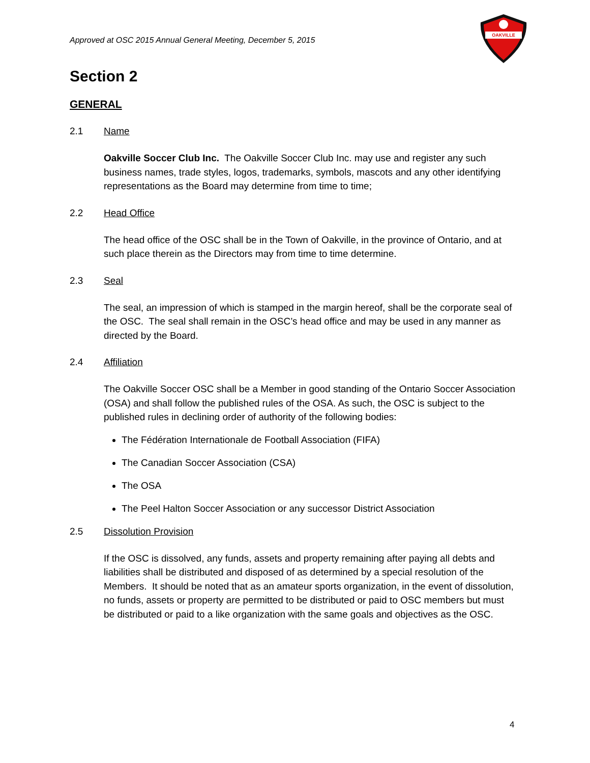Approved at OSC 2015 Annual General Meeting, December 5, 2015
OAKVILLE
Section 2
GENERAL
2.1 Name
Oakville Soccer Club Inc. The Oakville Soccer Club Inc. may use and register any such business names, trade styles, logos, trademarks, symbols, mascots and any other identifying representations as the Board may determine from time to time;
2.2 Head Office
The head office of the OSC shall be in the Town of Oakville, in the province of Ontario, and at such place therein as the Directors may from time to time determine.
2.3 Seal
The seal, an impression of which is stamped in the margin hereof, shall be the corporate seal of the OSC. The seal shall remain in the OSC’s head office and may be used in any manner as directed by the Board.
2.4 Affiliation
The Oakville Soccer OSC shall be a Member in good standing of the Ontario Soccer Association (OSA) and shall follow the published rules of the OSA. As such, the OSC is subject to the published rules in declining order of authority of the following bodies:
The Fédération Internationale de Football Association (FIFA)
The Canadian Soccer Association (CSA)
The OSA
The Peel Halton Soccer Association or any successor District Association
2.5 Dissolution Provision
If the OSC is dissolved, any funds, assets and property remaining after paying all debts and liabilities shall be distributed and disposed of as determined by a special resolution of the Members. It should be noted that as an amateur sports organization, in the event of dissolution, no funds, assets or property are permitted to be distributed or paid to OSC members but must be distributed or paid to a like organization with the same goals and objectives as the OSC.
4